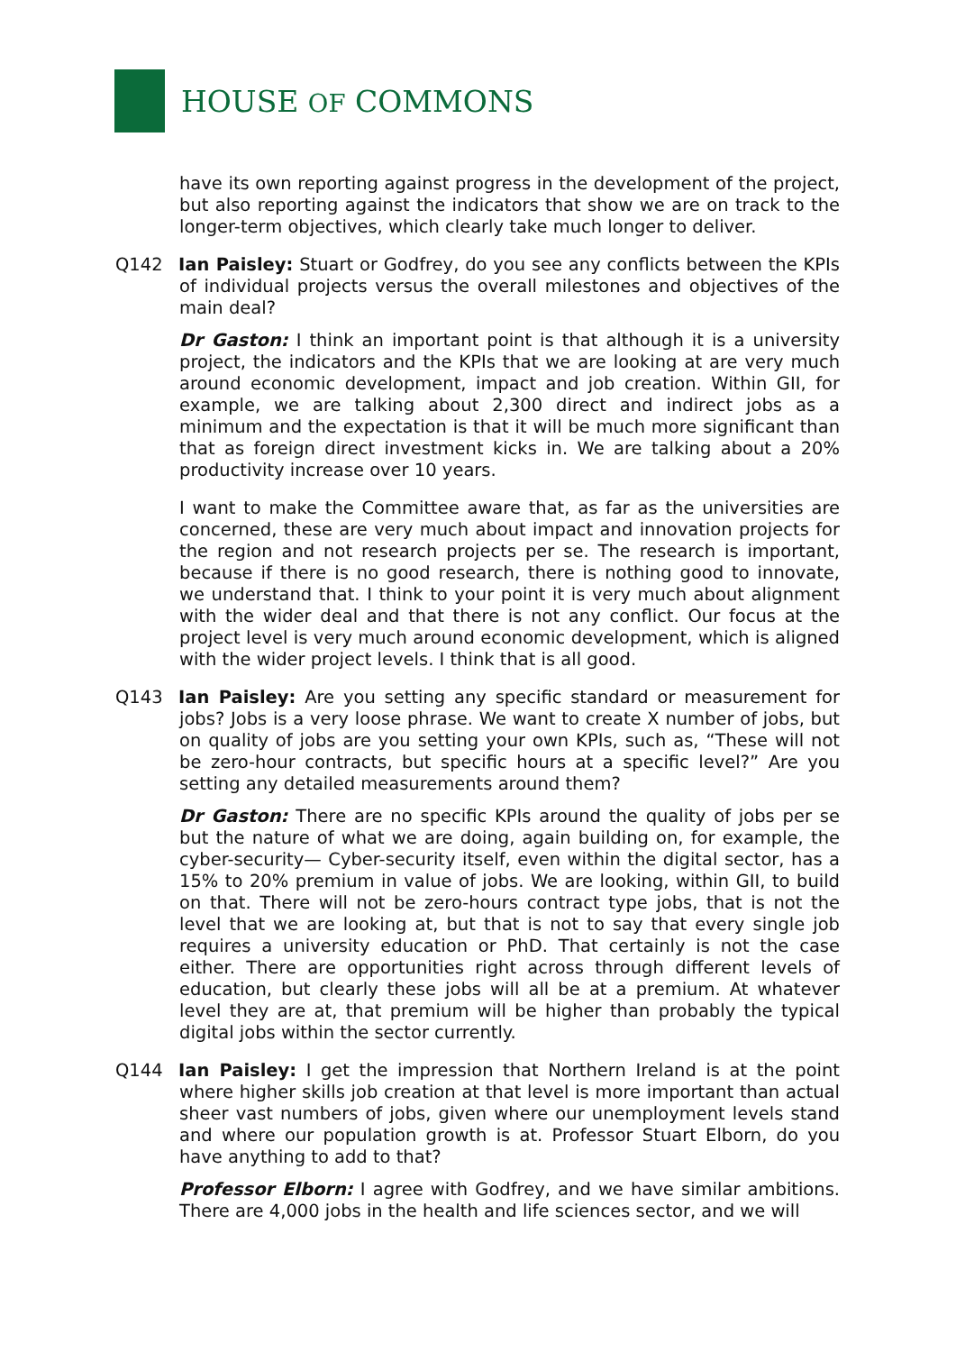HOUSE OF COMMONS
have its own reporting against progress in the development of the project, but also reporting against the indicators that show we are on track to the longer-term objectives, which clearly take much longer to deliver.
Q142 Ian Paisley: Stuart or Godfrey, do you see any conflicts between the KPIs of individual projects versus the overall milestones and objectives of the main deal?
Dr Gaston: I think an important point is that although it is a university project, the indicators and the KPIs that we are looking at are very much around economic development, impact and job creation. Within GII, for example, we are talking about 2,300 direct and indirect jobs as a minimum and the expectation is that it will be much more significant than that as foreign direct investment kicks in. We are talking about a 20% productivity increase over 10 years.
I want to make the Committee aware that, as far as the universities are concerned, these are very much about impact and innovation projects for the region and not research projects per se. The research is important, because if there is no good research, there is nothing good to innovate, we understand that. I think to your point it is very much about alignment with the wider deal and that there is not any conflict. Our focus at the project level is very much around economic development, which is aligned with the wider project levels. I think that is all good.
Q143 Ian Paisley: Are you setting any specific standard or measurement for jobs? Jobs is a very loose phrase. We want to create X number of jobs, but on quality of jobs are you setting your own KPIs, such as, “These will not be zero-hour contracts, but specific hours at a specific level?” Are you setting any detailed measurements around them?
Dr Gaston: There are no specific KPIs around the quality of jobs per se but the nature of what we are doing, again building on, for example, the cyber-security— Cyber-security itself, even within the digital sector, has a 15% to 20% premium in value of jobs. We are looking, within GII, to build on that. There will not be zero-hours contract type jobs, that is not the level that we are looking at, but that is not to say that every single job requires a university education or PhD. That certainly is not the case either. There are opportunities right across through different levels of education, but clearly these jobs will all be at a premium. At whatever level they are at, that premium will be higher than probably the typical digital jobs within the sector currently.
Q144 Ian Paisley: I get the impression that Northern Ireland is at the point where higher skills job creation at that level is more important than actual sheer vast numbers of jobs, given where our unemployment levels stand and where our population growth is at. Professor Stuart Elborn, do you have anything to add to that?
Professor Elborn: I agree with Godfrey, and we have similar ambitions. There are 4,000 jobs in the health and life sciences sector, and we will